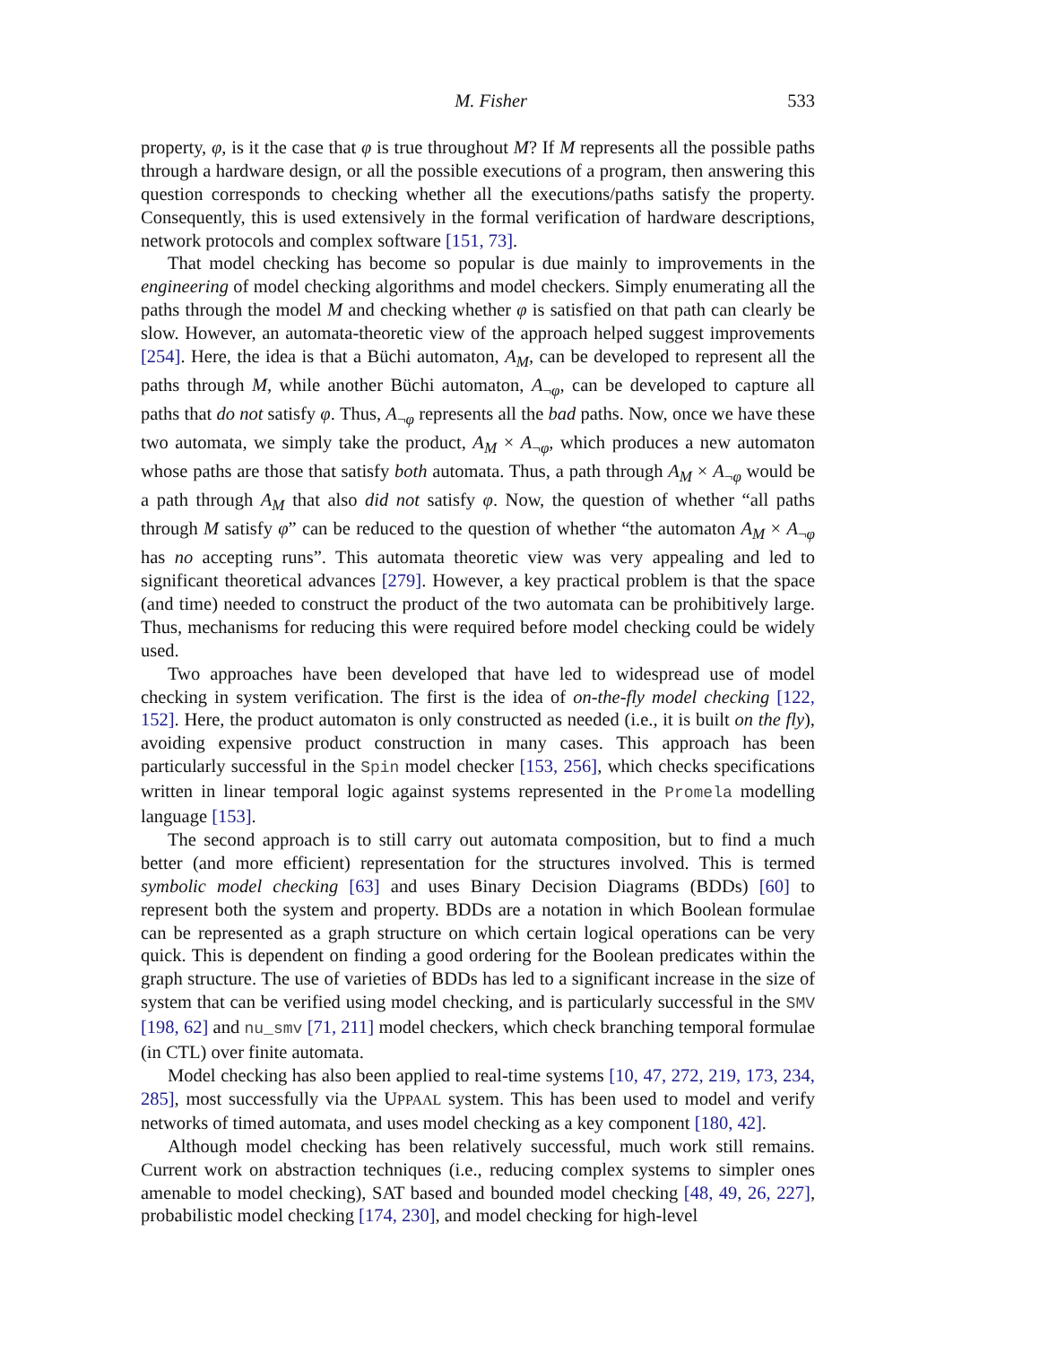M. Fisher 533
property, φ, is it the case that φ is true throughout M? If M represents all the possible paths through a hardware design, or all the possible executions of a program, then answering this question corresponds to checking whether all the executions/paths satisfy the property. Consequently, this is used extensively in the formal verification of hardware descriptions, network protocols and complex software [151, 73].
That model checking has become so popular is due mainly to improvements in the engineering of model checking algorithms and model checkers. Simply enumerating all the paths through the model M and checking whether φ is satisfied on that path can clearly be slow. However, an automata-theoretic view of the approach helped suggest improvements [254]. Here, the idea is that a Büchi automaton, A<sub>M</sub>, can be developed to represent all the paths through M, while another Büchi automaton, A<sub>¬φ</sub>, can be developed to capture all paths that do not satisfy φ. Thus, A<sub>¬φ</sub> represents all the bad paths. Now, once we have these two automata, we simply take the product, A<sub>M</sub> × A<sub>¬φ</sub>, which produces a new automaton whose paths are those that satisfy both automata. Thus, a path through A<sub>M</sub> × A<sub>¬φ</sub> would be a path through A<sub>M</sub> that also did not satisfy φ. Now, the question of whether “all paths through M satisfy φ” can be reduced to the question of whether “the automaton A<sub>M</sub> × A<sub>¬φ</sub> has no accepting runs”. This automata theoretic view was very appealing and led to significant theoretical advances [279]. However, a key practical problem is that the space (and time) needed to construct the product of the two automata can be prohibitively large. Thus, mechanisms for reducing this were required before model checking could be widely used.
Two approaches have been developed that have led to widespread use of model checking in system verification. The first is the idea of on-the-fly model checking [122, 152]. Here, the product automaton is only constructed as needed (i.e., it is built on the fly), avoiding expensive product construction in many cases. This approach has been particularly successful in the Spin model checker [153, 256], which checks specifications written in linear temporal logic against systems represented in the Promela modelling language [153].
The second approach is to still carry out automata composition, but to find a much better (and more efficient) representation for the structures involved. This is termed symbolic model checking [63] and uses Binary Decision Diagrams (BDDs) [60] to represent both the system and property. BDDs are a notation in which Boolean formulae can be represented as a graph structure on which certain logical operations can be very quick. This is dependent on finding a good ordering for the Boolean predicates within the graph structure. The use of varieties of BDDs has led to a significant increase in the size of system that can be verified using model checking, and is particularly successful in the SMV [198, 62] and nu_smv [71, 211] model checkers, which check branching temporal formulae (in CTL) over finite automata.
Model checking has also been applied to real-time systems [10, 47, 272, 219, 173, 234, 285], most successfully via the UPPAAL system. This has been used to model and verify networks of timed automata, and uses model checking as a key component [180, 42].
Although model checking has been relatively successful, much work still remains. Current work on abstraction techniques (i.e., reducing complex systems to simpler ones amenable to model checking), SAT based and bounded model checking [48, 49, 26, 227], probabilistic model checking [174, 230], and model checking for high-level